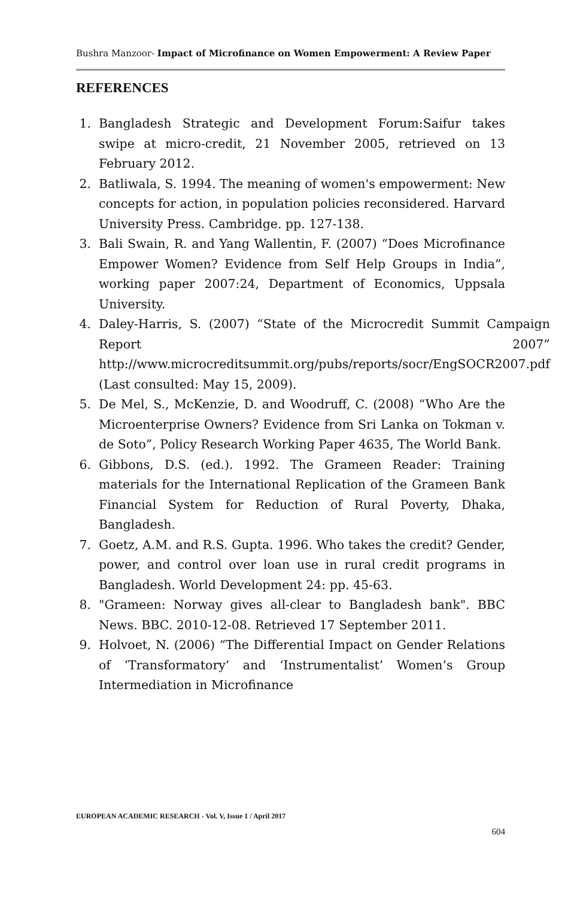Bushra Manzoor- Impact of Microfinance on Women Empowerment: A Review Paper
REFERENCES
1. Bangladesh Strategic and Development Forum:Saifur takes swipe at micro-credit, 21 November 2005, retrieved on 13 February 2012.
2. Batliwala, S. 1994. The meaning of women's empowerment: New concepts for action, in population policies reconsidered. Harvard University Press. Cambridge. pp. 127-138.
3. Bali Swain, R. and Yang Wallentin, F. (2007) “Does Microfinance Empower Women? Evidence from Self Help Groups in India”, working paper 2007:24, Department of Economics, Uppsala University.
4. Daley-Harris, S. (2007) “State of the Microcredit Summit Campaign Report 2007” http://www.microcreditsummit.org/pubs/reports/socr/EngSOCR2007.pdf (Last consulted: May 15, 2009).
5. De Mel, S., McKenzie, D. and Woodruff, C. (2008) “Who Are the Microenterprise Owners? Evidence from Sri Lanka on Tokman v. de Soto”, Policy Research Working Paper 4635, The World Bank.
6. Gibbons, D.S. (ed.). 1992. The Grameen Reader: Training materials for the International Replication of the Grameen Bank Financial System for Reduction of Rural Poverty, Dhaka, Bangladesh.
7. Goetz, A.M. and R.S. Gupta. 1996. Who takes the credit? Gender, power, and control over loan use in rural credit programs in Bangladesh. World Development 24: pp. 45-63.
8. "Grameen: Norway gives all-clear to Bangladesh bank". BBC News. BBC. 2010-12-08. Retrieved 17 September 2011.
9. Holvoet, N. (2006) “The Differential Impact on Gender Relations of ‘Transformatory’ and ‘Instrumentalist’ Women’s Group Intermediation in Microfinance
EUROPEAN ACADEMIC RESEARCH - Vol. V, Issue 1 / April 2017
604